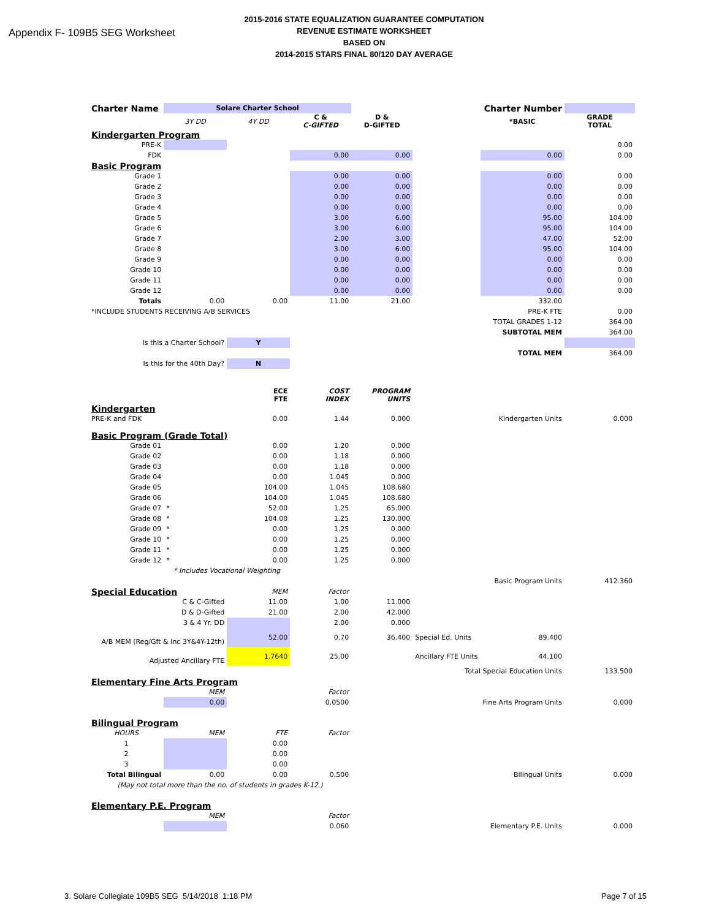Appendix F- 109B5 SEG Worksheet
2015-2016 STATE EQUALIZATION GUARANTEE COMPUTATION
REVENUE ESTIMATE WORKSHEET
BASED ON
2014-2015 STARS FINAL 80/120 DAY AVERAGE
| Charter Name | Solare Charter School | | | | Charter Number | | |
| | 3Y DD | 4Y DD | C & C-GIFTED | D & D-GIFTED | | *BASIC | GRADE TOTAL |
| Kindergarten Program | | | | | | | |
| PRE-K | | | | | | | 0.00 |
| FDK | | | 0.00 | 0.00 | | 0.00 | 0.00 |
| Basic Program | | | | | | | |
| Grade 1 | | | 0.00 | 0.00 | | 0.00 | 0.00 |
| Grade 2 | | | 0.00 | 0.00 | | 0.00 | 0.00 |
| Grade 3 | | | 0.00 | 0.00 | | 0.00 | 0.00 |
| Grade 4 | | | 0.00 | 0.00 | | 0.00 | 0.00 |
| Grade 5 | | | 3.00 | 6.00 | | 95.00 | 104.00 |
| Grade 6 | | | 3.00 | 6.00 | | 95.00 | 104.00 |
| Grade 7 | | | 2.00 | 3.00 | | 47.00 | 52.00 |
| Grade 8 | | | 3.00 | 6.00 | | 95.00 | 104.00 |
| Grade 9 | | | 0.00 | 0.00 | | 0.00 | 0.00 |
| Grade 10 | | | 0.00 | 0.00 | | 0.00 | 0.00 |
| Grade 11 | | | 0.00 | 0.00 | | 0.00 | 0.00 |
| Grade 12 | | | 0.00 | 0.00 | | 0.00 | 0.00 |
| Totals | 0.00 | 0.00 | 11.00 | 21.00 | | 332.00 | |
| *INCLUDE STUDENTS RECEIVING A/B SERVICES | | | | | | PRE-K FTE | 0.00 |
| | | | | | | TOTAL GRADES 1-12 | 364.00 |
| | | | | | | SUBTOTAL MEM | 364.00 |
| Is this a Charter School? | | Y | | | | | |
| | | | | | | TOTAL MEM | 364.00 |
| Is this for the 40th Day? | | N | | | | | |
| | | ECE FTE | COST INDEX | PROGRAM UNITS | | | |
| Kindergarten | | | | | | | |
| PRE-K and FDK | | 0.00 | 1.44 | 0.000 | | Kindergarten Units | 0.000 |
| Basic Program (Grade Total) | | | | | | | |
| Grade 01 | | 0.00 | 1.20 | 0.000 | | | |
| Grade 02 | | 0.00 | 1.18 | 0.000 | | | |
| Grade 03 | | 0.00 | 1.18 | 0.000 | | | |
| Grade 04 | | 0.00 | 1.045 | 0.000 | | | |
| Grade 05 | | 104.00 | 1.045 | 108.680 | | | |
| Grade 06 | | 104.00 | 1.045 | 108.680 | | | |
| Grade 07 | * | 52.00 | 1.25 | 65.000 | | | |
| Grade 08 | * | 104.00 | 1.25 | 130.000 | | | |
| Grade 09 | * | 0.00 | 1.25 | 0.000 | | | |
| Grade 10 | * | 0.00 | 1.25 | 0.000 | | | |
| Grade 11 | * | 0.00 | 1.25 | 0.000 | | | |
| Grade 12 | * | 0.00 | 1.25 | 0.000 | | | |
| | * Includes Vocational Weighting | | | | | | |
| | | | | | | Basic Program Units | 412.360 |
| Special Education | | MEM | Factor | | | | |
| | C & C-Gifted | 11.00 | 1.00 | 11.000 | | | |
| | D & D-Gifted | 21.00 | 2.00 | 42.000 | | | |
| | 3 & 4 Yr. DD | | 2.00 | 0.000 | | | |
| A/B MEM (Reg/Gft & Inc 3Y&4Y-12th) | | 52.00 | 0.70 | 36.400 | Special Ed. Units | 89.400 | |
| Adjusted Ancillary FTE | | 1.7640 | 25.00 | | Ancillary FTE Units | 44.100 | |
| | | | | | Total Special Education Units | | 133.500 |
| Elementary Fine Arts Program | | | | | | | |
| | MEM | | Factor | | | | |
| | 0.00 | | 0.0500 | | | Fine Arts Program Units | 0.000 |
| Bilingual Program | | | | | | | |
| HOURS | MEM | FTE | Factor | | | | |
| 1 | | 0.00 | | | | | |
| 2 | | 0.00 | | | | | |
| 3 | | 0.00 | | | | | |
| Total Bilingual | 0.00 | 0.00 | 0.500 | | | Bilingual Units | 0.000 |
| (May not total more than the no. of students in grades K-12.) | | | | | | | |
| Elementary P.E. Program | | | | | | | |
| | MEM | | Factor | | | | |
| | | | 0.060 | | | Elementary P.E. Units | 0.000 |
3. Solare Collegiate 109B5 SEG 5/14/2018 1:18 PM Page 7 of 15